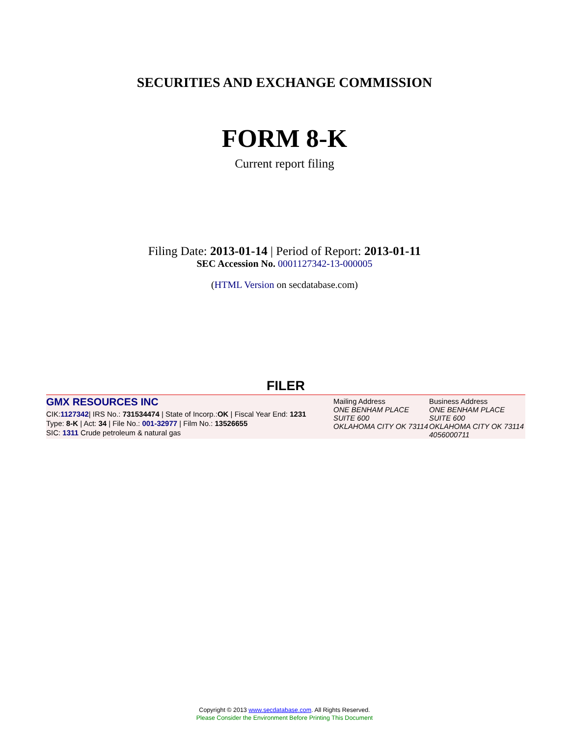SECURITIES AND EXCHANGE COMMISSION
FORM 8-K
Current report filing
Filing Date: 2013-01-14 | Period of Report: 2013-01-11
SEC Accession No. 0001127342-13-000005
(HTML Version on secdatabase.com)
FILER
GMX RESOURCES INC
CIK:1127342| IRS No.: 731534474 | State of Incorp.:OK | Fiscal Year End: 1231
Type: 8-K | Act: 34 | File No.: 001-32977 | Film No.: 13526655
SIC: 1311 Crude petroleum & natural gas
Mailing Address
ONE BENHAM PLACE
SUITE 600
OKLAHOMA CITY OK 73114
Business Address
ONE BENHAM PLACE
SUITE 600
OKLAHOMA CITY OK 73114
4056000711
Copyright © 2013 www.secdatabase.com. All Rights Reserved.
Please Consider the Environment Before Printing This Document